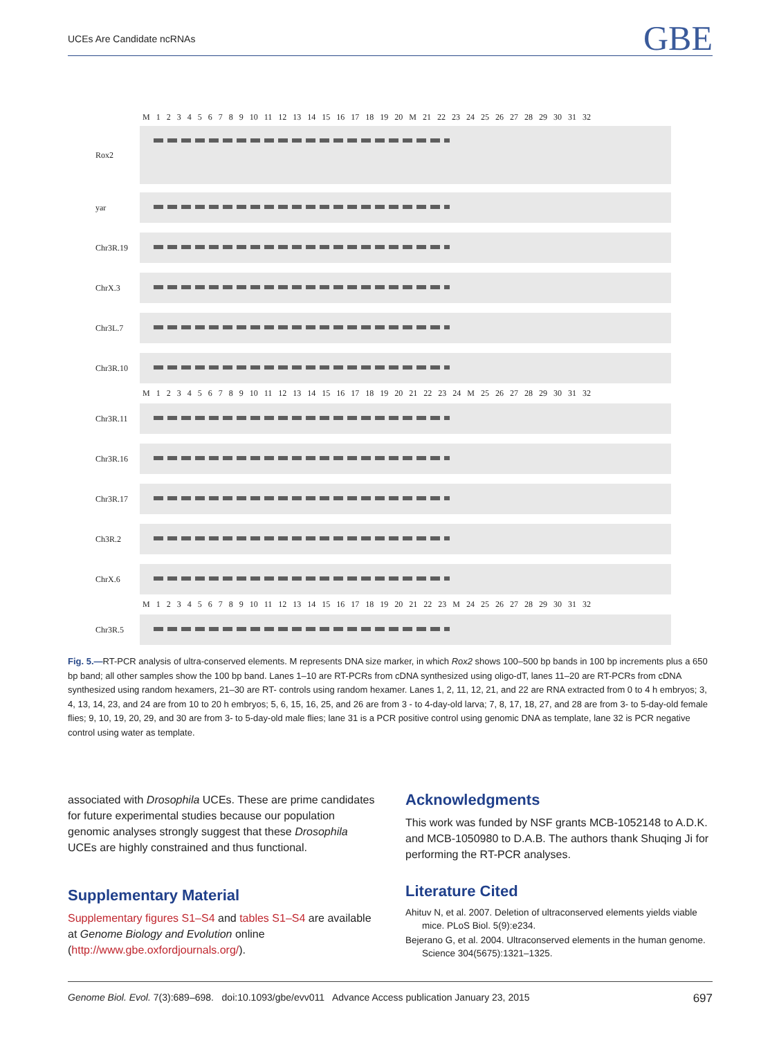UCEs Are Candidate ncRNAs GBE
M 1 2 3 4 5 6 7 8 9 10 11 12 13 14 15 16 17 18 19 20 M 21 22 23 24 25 26 27 28 29 30 31 32
Rox2
yar
Chr3R.19
ChrX.3
Chr3L.7
Chr3R.10
M 1 2 3 4 5 6 7 8 9 10 11 12 13 14 15 16 17 18 19 20 21 22 23 24 M 25 26 27 28 29 30 31 32
Chr3R.11
Chr3R.16
Chr3R.17
Ch3R.2
ChrX.6
M 1 2 3 4 5 6 7 8 9 10 11 12 13 14 15 16 17 18 19 20 21 22 23 M 24 25 26 27 28 29 30 31 32
Chr3R.5
Fig. 5.—RT-PCR analysis of ultra-conserved elements. M represents DNA size marker, in which Rox2 shows 100–500 bp bands in 100 bp increments plus a 650 bp band; all other samples show the 100 bp band. Lanes 1–10 are RT-PCRs from cDNA synthesized using oligo-dT, lanes 11–20 are RT-PCRs from cDNA synthesized using random hexamers, 21–30 are RT- controls using random hexamer. Lanes 1, 2, 11, 12, 21, and 22 are RNA extracted from 0 to 4 h embryos; 3, 4, 13, 14, 23, and 24 are from 10 to 20 h embryos; 5, 6, 15, 16, 25, and 26 are from 3 - to 4-day-old larva; 7, 8, 17, 18, 27, and 28 are from 3- to 5-day-old female flies; 9, 10, 19, 20, 29, and 30 are from 3- to 5-day-old male flies; lane 31 is a PCR positive control using genomic DNA as template, lane 32 is PCR negative control using water as template.
associated with Drosophila UCEs. These are prime candidates for future experimental studies because our population genomic analyses strongly suggest that these Drosophila UCEs are highly constrained and thus functional.
Supplementary Material
Supplementary figures S1–S4 and tables S1–S4 are available at Genome Biology and Evolution online (http://www.gbe.oxfordjournals.org/).
Acknowledgments
This work was funded by NSF grants MCB-1052148 to A.D.K. and MCB-1050980 to D.A.B. The authors thank Shuqing Ji for performing the RT-PCR analyses.
Literature Cited
Ahituv N, et al. 2007. Deletion of ultraconserved elements yields viable mice. PLoS Biol. 5(9):e234.
Bejerano G, et al. 2004. Ultraconserved elements in the human genome. Science 304(5675):1321–1325.
Genome Biol. Evol. 7(3):689–698. doi:10.1093/gbe/evv011 Advance Access publication January 23, 2015 697